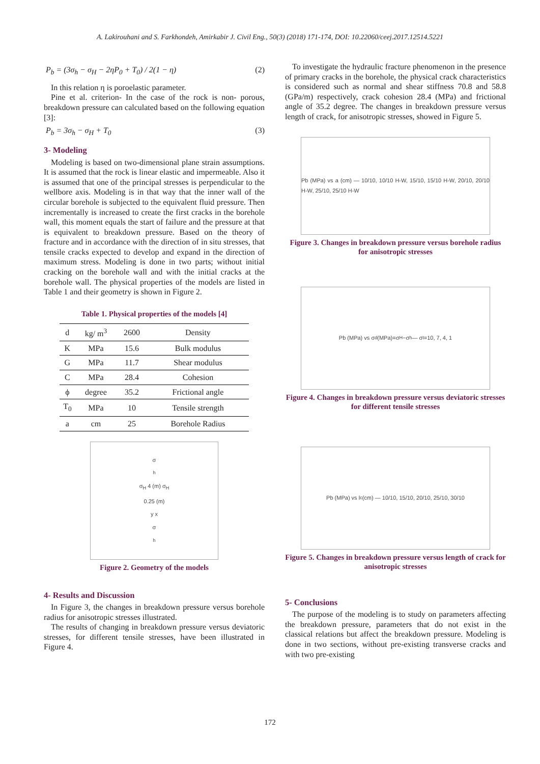A. Lakirouhani and S. Farkhondeh, Amirkabir J. Civil Eng., 50(3) (2018) 171-174, DOI: 10.22060/ceej.2017.12514.5221
P<sub>b</sub> = (3σ<sub>h</sub> − σ<sub>H</sub> − 2ηP<sub>0</sub> + T<sub>0</sub>) / 2(1 − η) (2)
In this relation η is poroelastic parameter.
Pine et al. criterion- In the case of the rock is non- porous, breakdown pressure can calculated based on the following equation [3]:
P<sub>b</sub> = 3σ<sub>h</sub> − σ<sub>H</sub> + T<sub>0</sub> (3)
3- Modeling
Modeling is based on two-dimensional plane strain assumptions. It is assumed that the rock is linear elastic and impermeable. Also it is assumed that one of the principal stresses is perpendicular to the wellbore axis. Modeling is in that way that the inner wall of the circular borehole is subjected to the equivalent fluid pressure. Then incrementally is increased to create the first cracks in the borehole wall, this moment equals the start of failure and the pressure at that is equivalent to breakdown pressure. Based on the theory of fracture and in accordance with the direction of in situ stresses, that tensile cracks expected to develop and expand in the direction of maximum stress. Modeling is done in two parts; without initial cracking on the borehole wall and with the initial cracks at the borehole wall. The physical properties of the models are listed in Table 1 and their geometry is shown in Figure 2.
Table 1. Physical properties of the models [4]
| d | kg/ m<sup>3</sup> | 2600 | Density |
| K | MPa | 15.6 | Bulk modulus |
| G | MPa | 11.7 | Shear modulus |
| C | MPa | 28.4 | Cohesion |
| ϕ | degree | 35.2 | Frictional angle |
| T<sub>0</sub> | MPa | 10 | Tensile strength |
| a | cm | 25 | Borehole Radius |
σ<sub>h</sub>
σ<sub>H</sub> 4 (m) σ<sub>H</sub>
0.25 (m)
y x
σ<sub>h</sub>
Figure 2. Geometry of the models
4- Results and Discussion
In Figure 3, the changes in breakdown pressure versus borehole radius for anisotropic stresses illustrated.
The results of changing in breakdown pressure versus deviatoric stresses, for different tensile stresses, have been illustrated in Figure 4.
To investigate the hydraulic fracture phenomenon in the presence of primary cracks in the borehole, the physical crack characteristics is considered such as normal and shear stiffness 70.8 and 58.8 (GPa/m) respectively, crack cohesion 28.4 (MPa) and frictional angle of 35.2 degree. The changes in breakdown pressure versus length of crack, for anisotropic stresses, showed in Figure 5.
Pb (MPa) vs a (cm) — 10/10, 10/10 H-W, 15/10, 15/10 H-W, 20/10, 20/10 H-W, 25/10, 25/10 H-W
Figure 3. Changes in breakdown pressure versus borehole radius for anisotropic stresses
Pb (MPa) vs σ<sub>d</sub>(MPa)=σ<sub>H</sub>−σ<sub>h</sub> — σ<sub>t</sub>=10, 7, 4, 1
Figure 4. Changes in breakdown pressure versus deviatoric stresses for different tensile stresses
Pb (MPa) vs l<sub>c</sub>(cm) — 10/10, 15/10, 20/10, 25/10, 30/10
Figure 5. Changes in breakdown pressure versus length of crack for anisotropic stresses
5- Conclusions
The purpose of the modeling is to study on parameters affecting the breakdown pressure, parameters that do not exist in the classical relations but affect the breakdown pressure. Modeling is done in two sections, without pre-existing transverse cracks and with two pre-existing
172